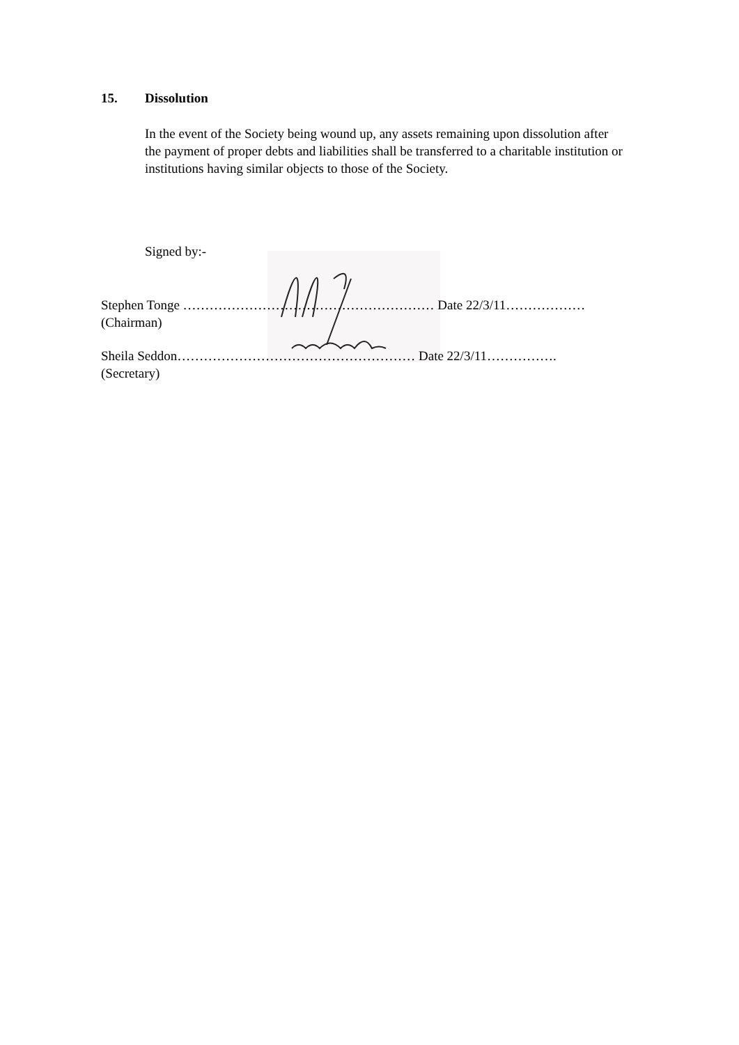15. Dissolution
In the event of the Society being wound up, any assets remaining upon dissolution after the payment of proper debts and liabilities shall be transferred to a charitable institution or institutions having similar objects to those of the Society.
Signed by:-
Stephen Tonge ………………………………………………… Date 22/3/11………………
(Chairman)
Sheila Seddon……………………………………………… Date 22/3/11…………….
(Secretary)